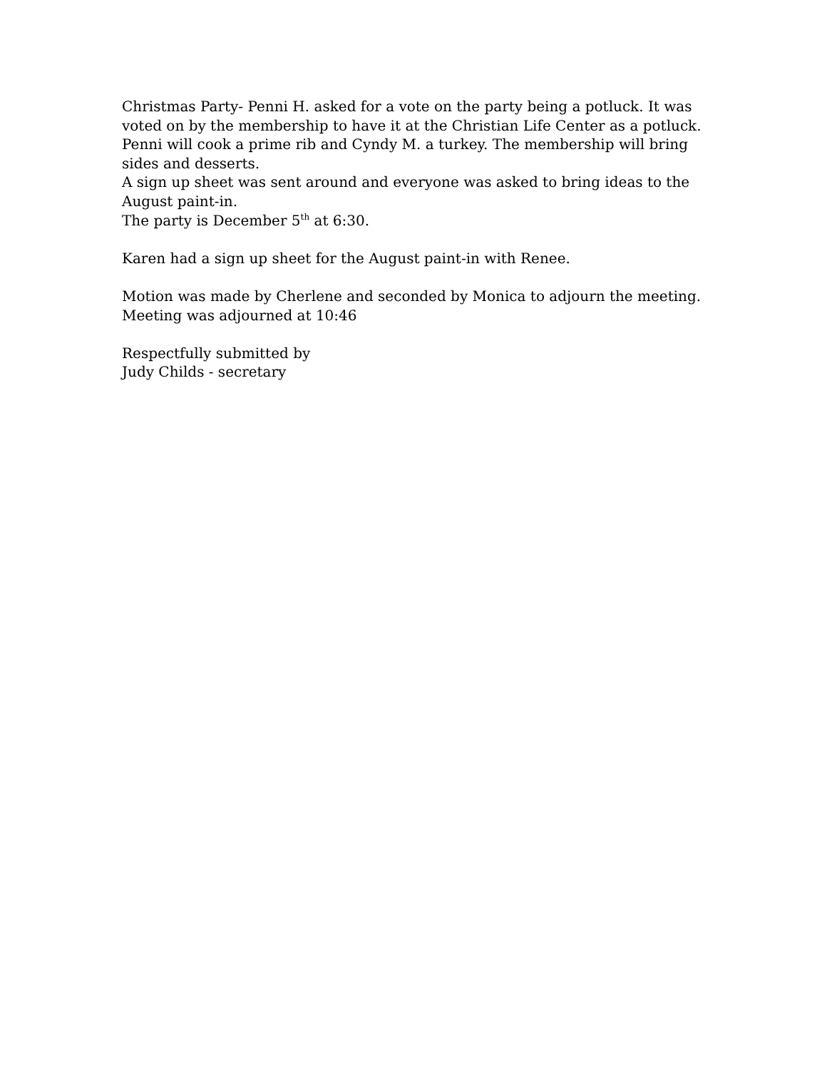Christmas Party- Penni H. asked for a vote on the party being a potluck. It was voted on by the membership to have it at the Christian Life Center as a potluck. Penni will cook a prime rib and Cyndy M. a turkey. The membership will bring sides and desserts.
A sign up sheet was sent around and everyone was asked to bring ideas to the August paint-in.
The party is December 5<sup>th</sup> at 6:30.
Karen had a sign up sheet for the August paint-in with Renee.
Motion was made by Cherlene and seconded by Monica to adjourn the meeting.
Meeting was adjourned at 10:46
Respectfully submitted by
Judy Childs - secretary